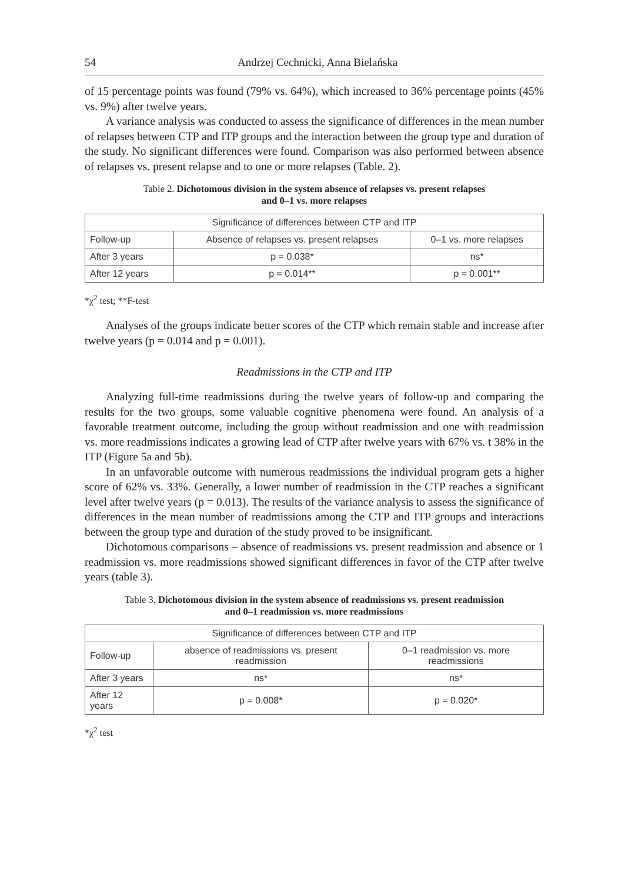54 Andrzej Cechnicki, Anna Bielańska
of 15 percentage points was found (79% vs. 64%), which increased to 36% percentage points (45% vs. 9%) after twelve years.
A variance analysis was conducted to assess the significance of differences in the mean number of relapses between CTP and ITP groups and the interaction between the group type and duration of the study. No significant differences were found. Comparison was also performed between absence of relapses vs. present relapse and to one or more relapses (Table. 2).
Table 2. Dichotomous division in the system absence of relapses vs. present relapses
and 0–1 vs. more relapses
| Significance of differences between CTP and ITP | | |
| --- | --- | --- |
| Follow-up | Absence of relapses vs. present relapses | 0–1 vs. more relapses |
| After 3 years | p = 0.038* | ns* |
| After 12 years | p = 0.014** | p = 0.001** |
*χ<sup>2</sup> test; **F-test
Analyses of the groups indicate better scores of the CTP which remain stable and increase after twelve years (p = 0.014 and p = 0.001).
Readmissions in the CTP and ITP
Analyzing full-time readmissions during the twelve years of follow-up and comparing the results for the two groups, some valuable cognitive phenomena were found. An analysis of a favorable treatment outcome, including the group without readmission and one with readmission vs. more readmissions indicates a growing lead of CTP after twelve years with 67% vs. t 38% in the ITP (Figure 5a and 5b).
In an unfavorable outcome with numerous readmissions the individual program gets a higher score of 62% vs. 33%. Generally, a lower number of readmission in the CTP reaches a significant level after twelve years (p = 0.013). The results of the variance analysis to assess the significance of differences in the mean number of readmissions among the CTP and ITP groups and interactions between the group type and duration of the study proved to be insignificant.
Dichotomous comparisons – absence of readmissions vs. present readmission and absence or 1 readmission vs. more readmissions showed significant differences in favor of the CTP after twelve years (table 3).
Table 3. Dichotomous division in the system absence of readmissions vs. present readmission
and 0–1 readmission vs. more readmissions
| Significance of differences between CTP and ITP | | |
| --- | --- | --- |
| Follow-up | absence of readmissions vs. present readmission | 0–1 readmission vs. more readmissions |
| After 3 years | ns* | ns* |
| After 12 years | p = 0.008* | p = 0.020* |
*χ<sup>2</sup> test